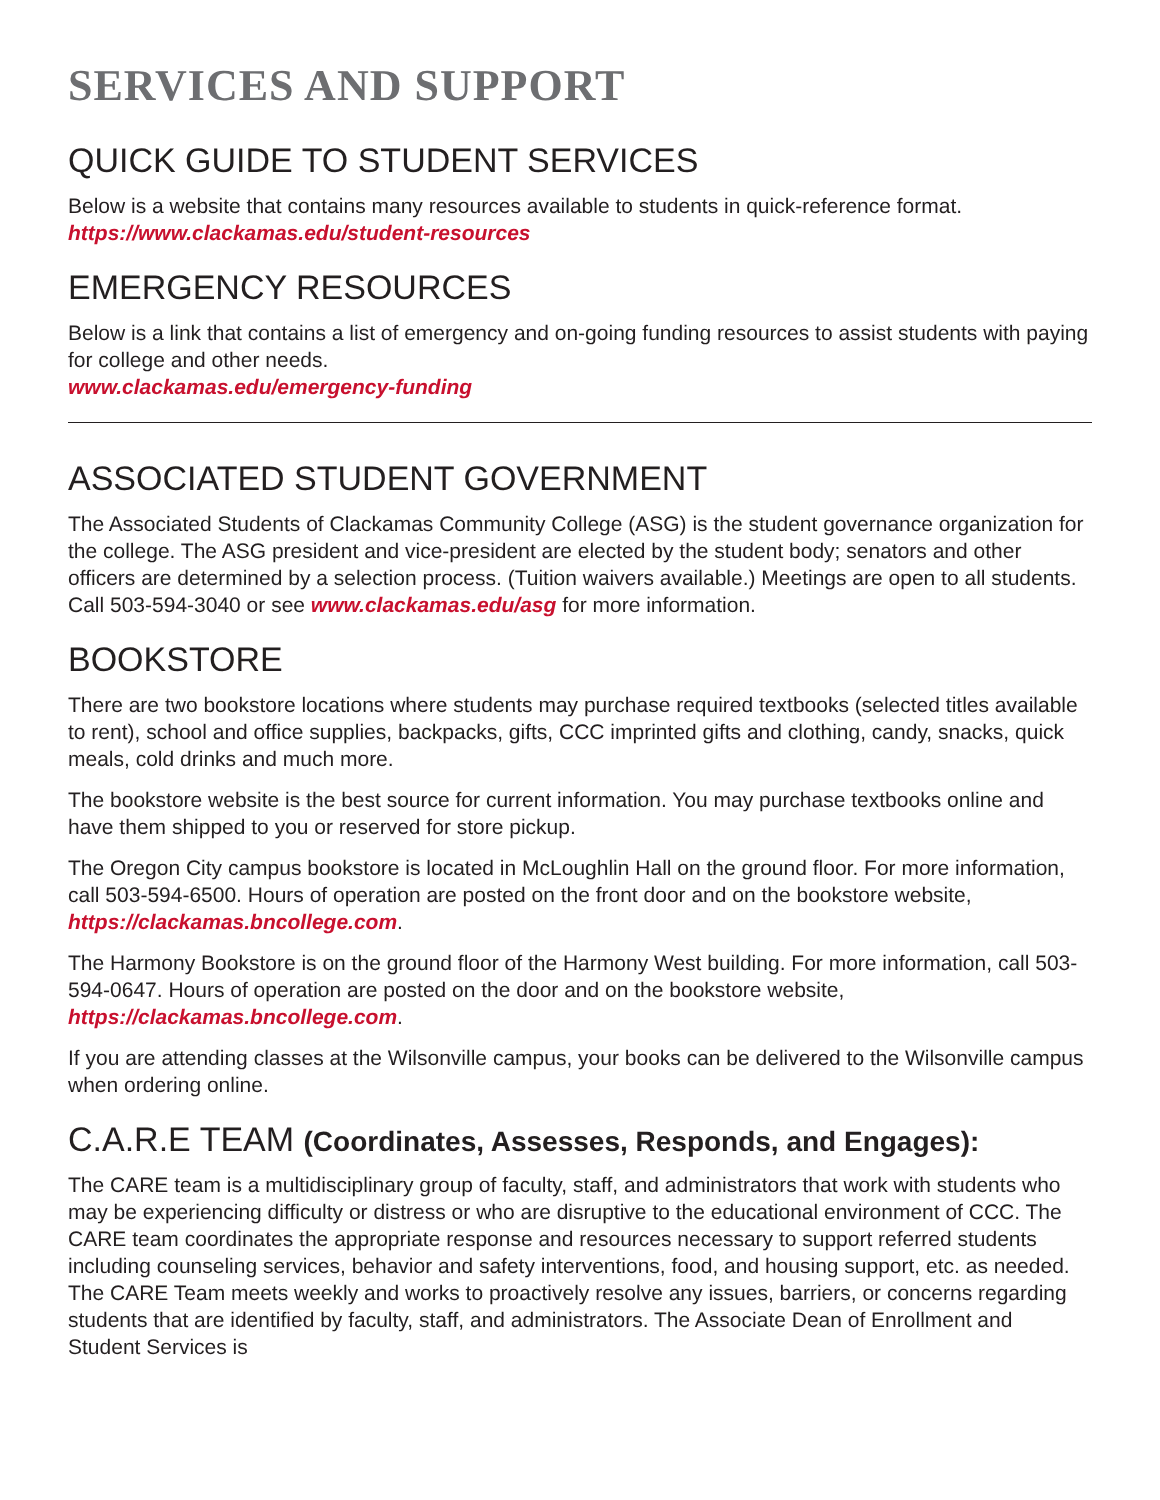SERVICES AND SUPPORT
QUICK GUIDE TO STUDENT SERVICES
Below is a website that contains many resources available to students in quick-reference format.
https://www.clackamas.edu/student-resources
EMERGENCY RESOURCES
Below is a link that contains a list of emergency and on-going funding resources to assist students with paying for college and other needs.
www.clackamas.edu/emergency-funding
ASSOCIATED STUDENT GOVERNMENT
The Associated Students of Clackamas Community College (ASG) is the student governance organization for the college. The ASG president and vice-president are elected by the student body; senators and other officers are determined by a selection process. (Tuition waivers available.) Meetings are open to all students. Call 503-594-3040 or see www.clackamas.edu/asg for more information.
BOOKSTORE
There are two bookstore locations where students may purchase required textbooks (selected titles available to rent), school and office supplies, backpacks, gifts, CCC imprinted gifts and clothing, candy, snacks, quick meals, cold drinks and much more.
The bookstore website is the best source for current information. You may purchase textbooks online and have them shipped to you or reserved for store pickup.
The Oregon City campus bookstore is located in McLoughlin Hall on the ground floor. For more information, call 503-594-6500. Hours of operation are posted on the front door and on the bookstore website, https://clackamas.bncollege.com.
The Harmony Bookstore is on the ground floor of the Harmony West building. For more information, call 503-594-0647. Hours of operation are posted on the door and on the bookstore website, https://clackamas.bncollege.com.
If you are attending classes at the Wilsonville campus, your books can be delivered to the Wilsonville campus when ordering online.
C.A.R.E TEAM (Coordinates, Assesses, Responds, and Engages):
The CARE team is a multidisciplinary group of faculty, staff, and administrators that work with students who may be experiencing difficulty or distress or who are disruptive to the educational environment of CCC. The CARE team coordinates the appropriate response and resources necessary to support referred students including counseling services, behavior and safety interventions, food, and housing support, etc. as needed. The CARE Team meets weekly and works to proactively resolve any issues, barriers, or concerns regarding students that are identified by faculty, staff, and administrators. The Associate Dean of Enrollment and Student Services is